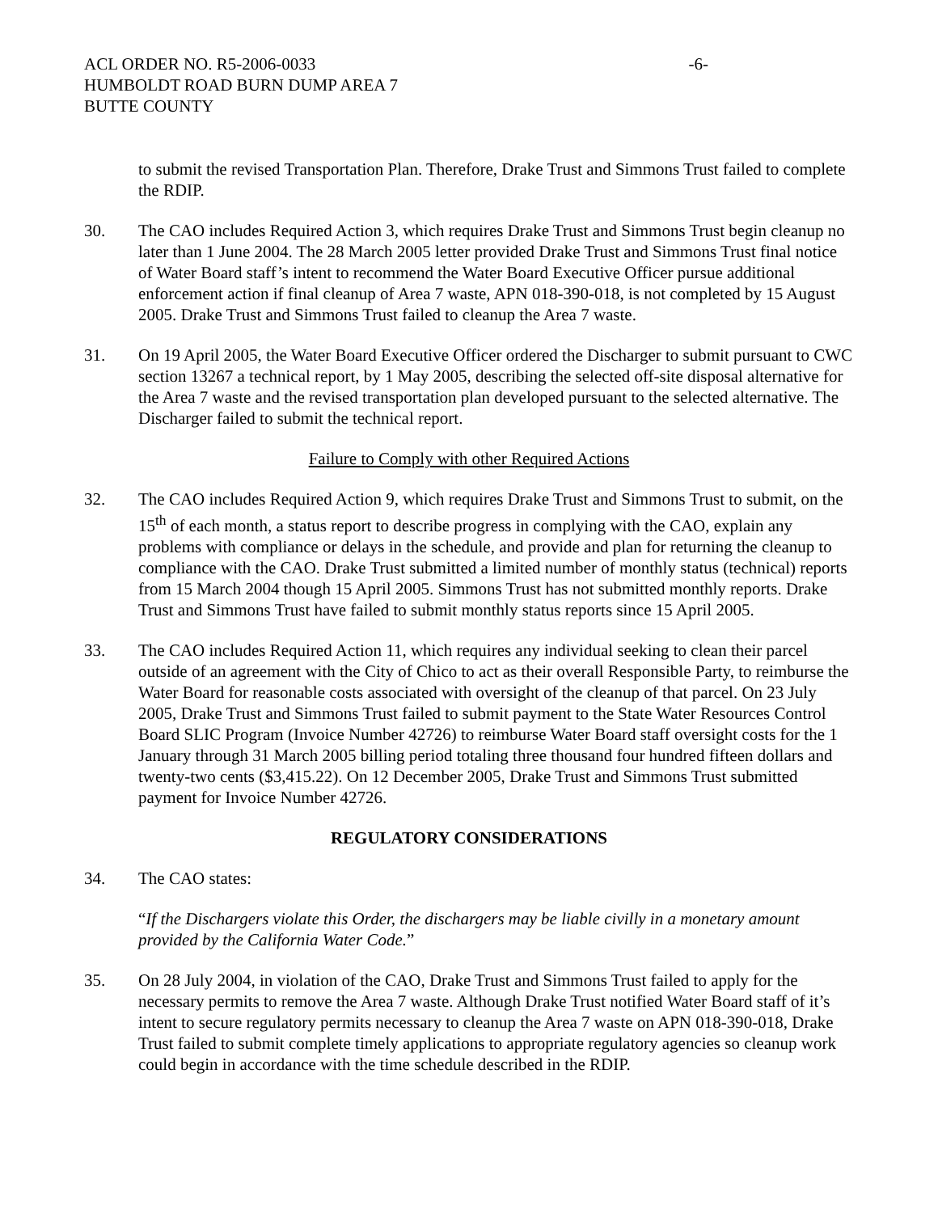ACL ORDER NO. R5-2006-0033 -6-
HUMBOLDT ROAD BURN DUMP AREA 7
BUTTE COUNTY
to submit the revised Transportation Plan. Therefore, Drake Trust and Simmons Trust failed to complete the RDIP.
30. The CAO includes Required Action 3, which requires Drake Trust and Simmons Trust begin cleanup no later than 1 June 2004. The 28 March 2005 letter provided Drake Trust and Simmons Trust final notice of Water Board staff’s intent to recommend the Water Board Executive Officer pursue additional enforcement action if final cleanup of Area 7 waste, APN 018-390-018, is not completed by 15 August 2005. Drake Trust and Simmons Trust failed to cleanup the Area 7 waste.
31. On 19 April 2005, the Water Board Executive Officer ordered the Discharger to submit pursuant to CWC section 13267 a technical report, by 1 May 2005, describing the selected off-site disposal alternative for the Area 7 waste and the revised transportation plan developed pursuant to the selected alternative. The Discharger failed to submit the technical report.
Failure to Comply with other Required Actions
32. The CAO includes Required Action 9, which requires Drake Trust and Simmons Trust to submit, on the 15<sup>th</sup> of each month, a status report to describe progress in complying with the CAO, explain any problems with compliance or delays in the schedule, and provide and plan for returning the cleanup to compliance with the CAO. Drake Trust submitted a limited number of monthly status (technical) reports from 15 March 2004 though 15 April 2005. Simmons Trust has not submitted monthly reports. Drake Trust and Simmons Trust have failed to submit monthly status reports since 15 April 2005.
33. The CAO includes Required Action 11, which requires any individual seeking to clean their parcel outside of an agreement with the City of Chico to act as their overall Responsible Party, to reimburse the Water Board for reasonable costs associated with oversight of the cleanup of that parcel. On 23 July 2005, Drake Trust and Simmons Trust failed to submit payment to the State Water Resources Control Board SLIC Program (Invoice Number 42726) to reimburse Water Board staff oversight costs for the 1 January through 31 March 2005 billing period totaling three thousand four hundred fifteen dollars and twenty-two cents ($3,415.22). On 12 December 2005, Drake Trust and Simmons Trust submitted payment for Invoice Number 42726.
REGULATORY CONSIDERATIONS
34. The CAO states:
“If the Dischargers violate this Order, the dischargers may be liable civilly in a monetary amount provided by the California Water Code.”
35. On 28 July 2004, in violation of the CAO, Drake Trust and Simmons Trust failed to apply for the necessary permits to remove the Area 7 waste. Although Drake Trust notified Water Board staff of it’s intent to secure regulatory permits necessary to cleanup the Area 7 waste on APN 018-390-018, Drake Trust failed to submit complete timely applications to appropriate regulatory agencies so cleanup work could begin in accordance with the time schedule described in the RDIP.